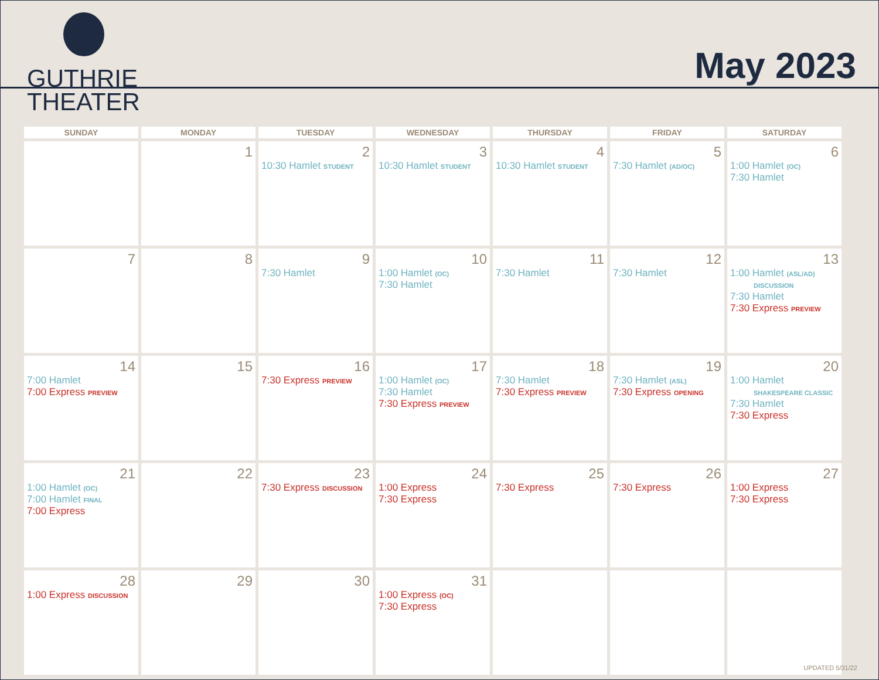GUTHRIE
THEATER
May 2023
| SUNDAY | MONDAY | TUESDAY | WEDNESDAY | THURSDAY | FRIDAY | SATURDAY |
| --- | --- | --- | --- | --- | --- | --- |
| | 1 | 2 10:30 Hamlet STUDENT | 3 10:30 Hamlet STUDENT | 4 10:30 Hamlet STUDENT | 5 7:30 Hamlet (AD/OC) | 6 1:00 Hamlet (OC) 7:30 Hamlet |
| 7 | 8 | 9 7:30 Hamlet | 10 1:00 Hamlet (OC) 7:30 Hamlet | 11 7:30 Hamlet | 12 7:30 Hamlet | 13 1:00 Hamlet (ASL/AD) DISCUSSION 7:30 Hamlet 7:30 Express PREVIEW |
| 14 7:00 Hamlet 7:00 Express PREVIEW | 15 | 16 7:30 Express PREVIEW | 17 1:00 Hamlet (OC) 7:30 Hamlet 7:30 Express PREVIEW | 18 7:30 Hamlet 7:30 Express PREVIEW | 19 7:30 Hamlet (ASL) 7:30 Express OPENING | 20 1:00 Hamlet SHAKESPEARE CLASSIC 7:30 Hamlet 7:30 Express |
| 21 1:00 Hamlet (OC) 7:00 Hamlet FINAL 7:00 Express | 22 | 23 7:30 Express DISCUSSION | 24 1:00 Express 7:30 Express | 25 7:30 Express | 26 7:30 Express | 27 1:00 Express 7:30 Express |
| 28 1:00 Express DISCUSSION | 29 | 30 | 31 1:00 Express (OC) 7:30 Express | | | |
UPDATED 5/31/22